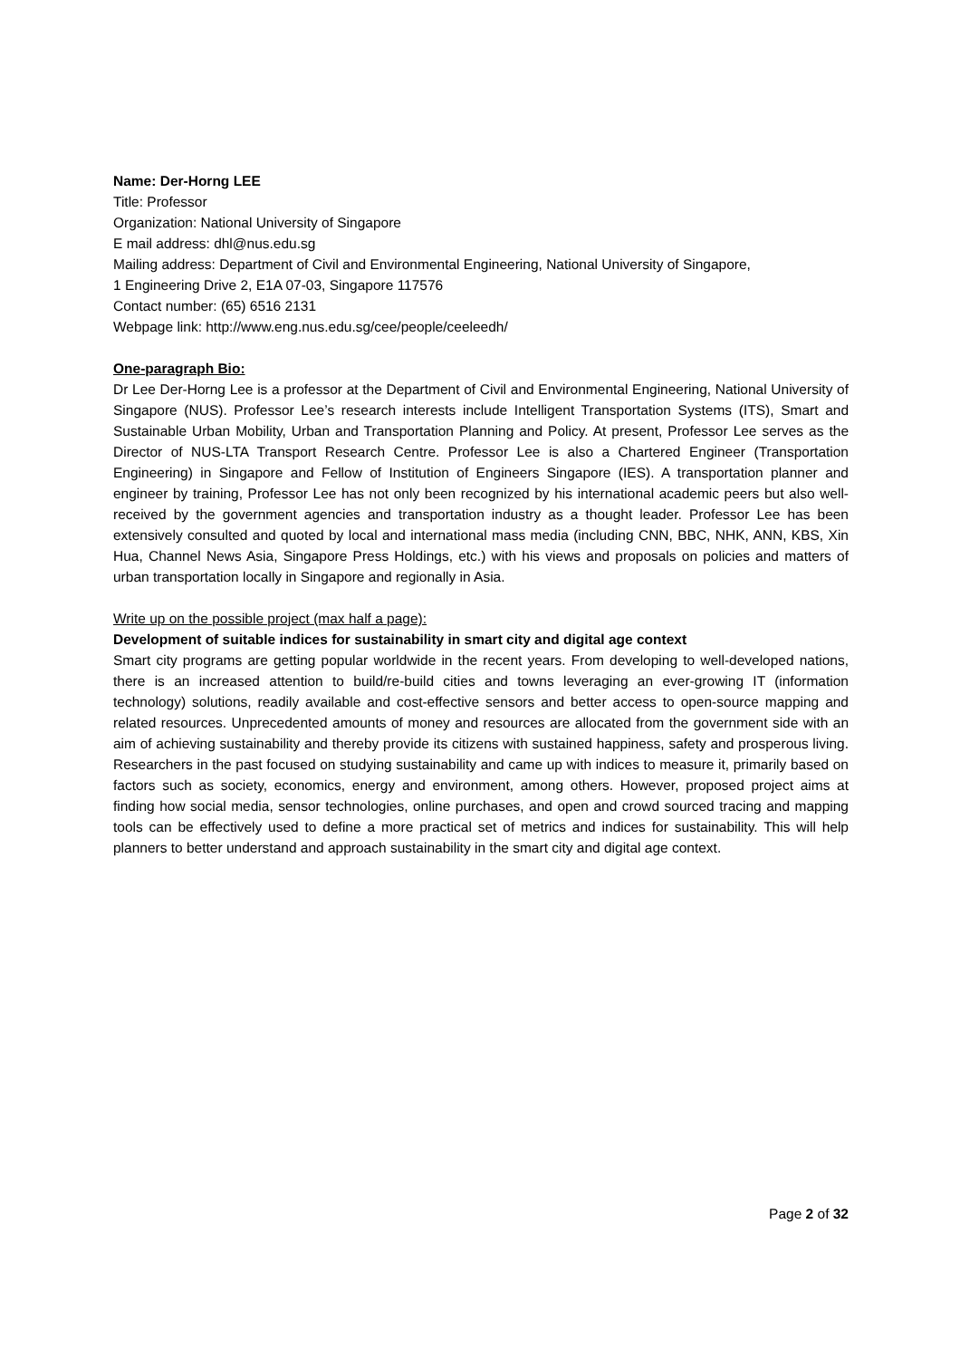Name: Der-Horng LEE
Title: Professor
Organization: National University of Singapore
E mail address: dhl@nus.edu.sg
Mailing address: Department of Civil and Environmental Engineering, National University of Singapore,
1 Engineering Drive 2, E1A 07-03, Singapore 117576
Contact number: (65) 6516 2131
Webpage link: http://www.eng.nus.edu.sg/cee/people/ceeleedh/
One-paragraph Bio:
Dr Lee Der-Horng Lee is a professor at the Department of Civil and Environmental Engineering, National University of Singapore (NUS). Professor Lee’s research interests include Intelligent Transportation Systems (ITS), Smart and Sustainable Urban Mobility, Urban and Transportation Planning and Policy. At present, Professor Lee serves as the Director of NUS-LTA Transport Research Centre. Professor Lee is also a Chartered Engineer (Transportation Engineering) in Singapore and Fellow of Institution of Engineers Singapore (IES). A transportation planner and engineer by training, Professor Lee has not only been recognized by his international academic peers but also well-received by the government agencies and transportation industry as a thought leader. Professor Lee has been extensively consulted and quoted by local and international mass media (including CNN, BBC, NHK, ANN, KBS, Xin Hua, Channel News Asia, Singapore Press Holdings, etc.) with his views and proposals on policies and matters of urban transportation locally in Singapore and regionally in Asia.
Write up on the possible project (max half a page):
Development of suitable indices for sustainability in smart city and digital age context
Smart city programs are getting popular worldwide in the recent years. From developing to well-developed nations, there is an increased attention to build/re-build cities and towns leveraging an ever-growing IT (information technology) solutions, readily available and cost-effective sensors and better access to open-source mapping and related resources. Unprecedented amounts of money and resources are allocated from the government side with an aim of achieving sustainability and thereby provide its citizens with sustained happiness, safety and prosperous living. Researchers in the past focused on studying sustainability and came up with indices to measure it, primarily based on factors such as society, economics, energy and environment, among others. However, proposed project aims at finding how social media, sensor technologies, online purchases, and open and crowd sourced tracing and mapping tools can be effectively used to define a more practical set of metrics and indices for sustainability. This will help planners to better understand and approach sustainability in the smart city and digital age context.
Page 2 of 32